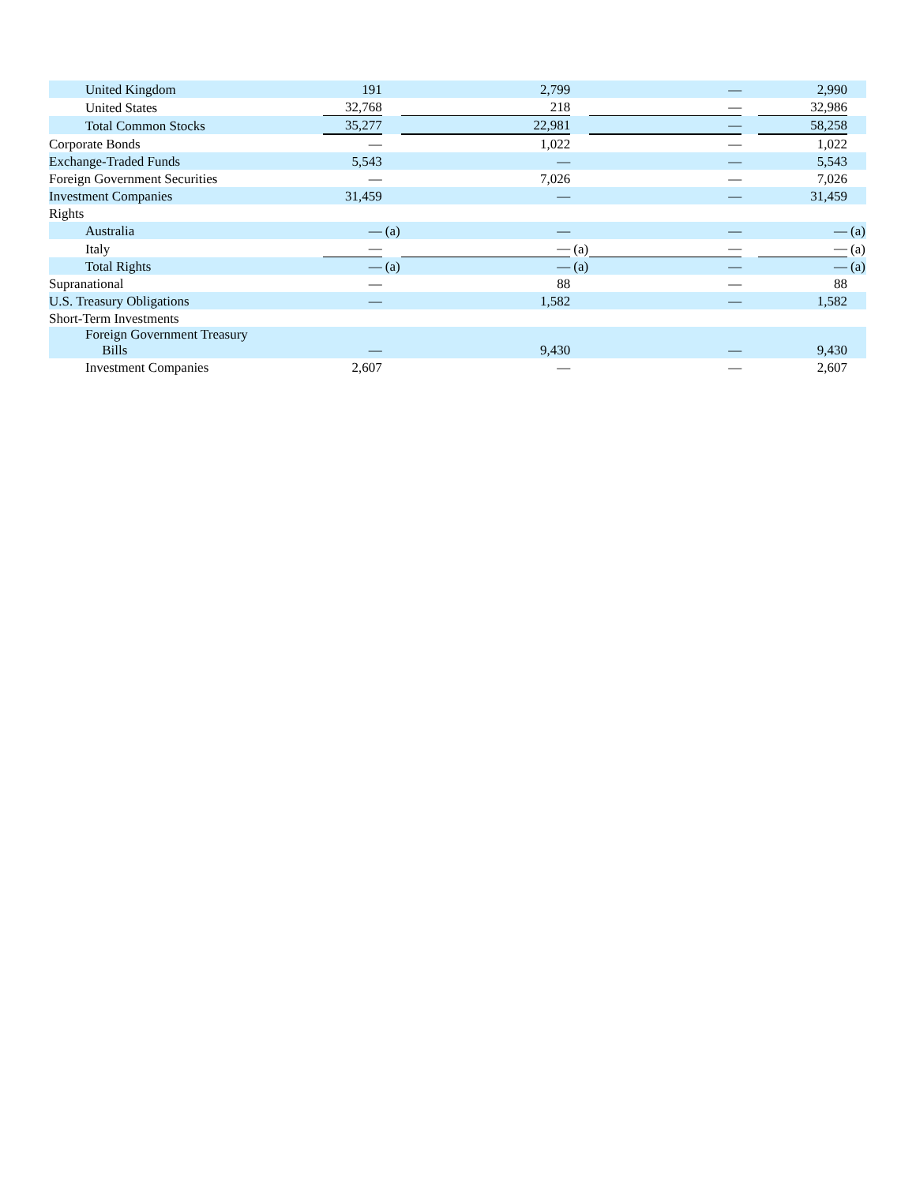| United Kingdom | 191 | | 2,799 | | — | | 2,990 | |
| United States | 32,768 | | 218 | | — | | 32,986 | |
| Total Common Stocks | 35,277 | | 22,981 | | — | | 58,258 | |
| Corporate Bonds | — | | 1,022 | | — | | 1,022 | |
| Exchange-Traded Funds | 5,543 | | — | | — | | 5,543 | |
| Foreign Government Securities | — | | 7,026 | | — | | 7,026 | |
| Investment Companies | 31,459 | | — | | — | | 31,459 | |
| Rights | | | | | | | | |
| Australia | — | (a) | — | | — | | — | (a) |
| Italy | — | | — | (a) | — | | — | (a) |
| Total Rights | — | (a) | — | (a) | — | | — | (a) |
| Supranational | — | | 88 | | — | | 88 | |
| U.S. Treasury Obligations | — | | 1,582 | | — | | 1,582 | |
| Short-Term Investments | | | | | | | | |
| Foreign Government Treasury Bills | — | | 9,430 | | — | | 9,430 | |
| Investment Companies | 2,607 | | — | | — | | 2,607 | |